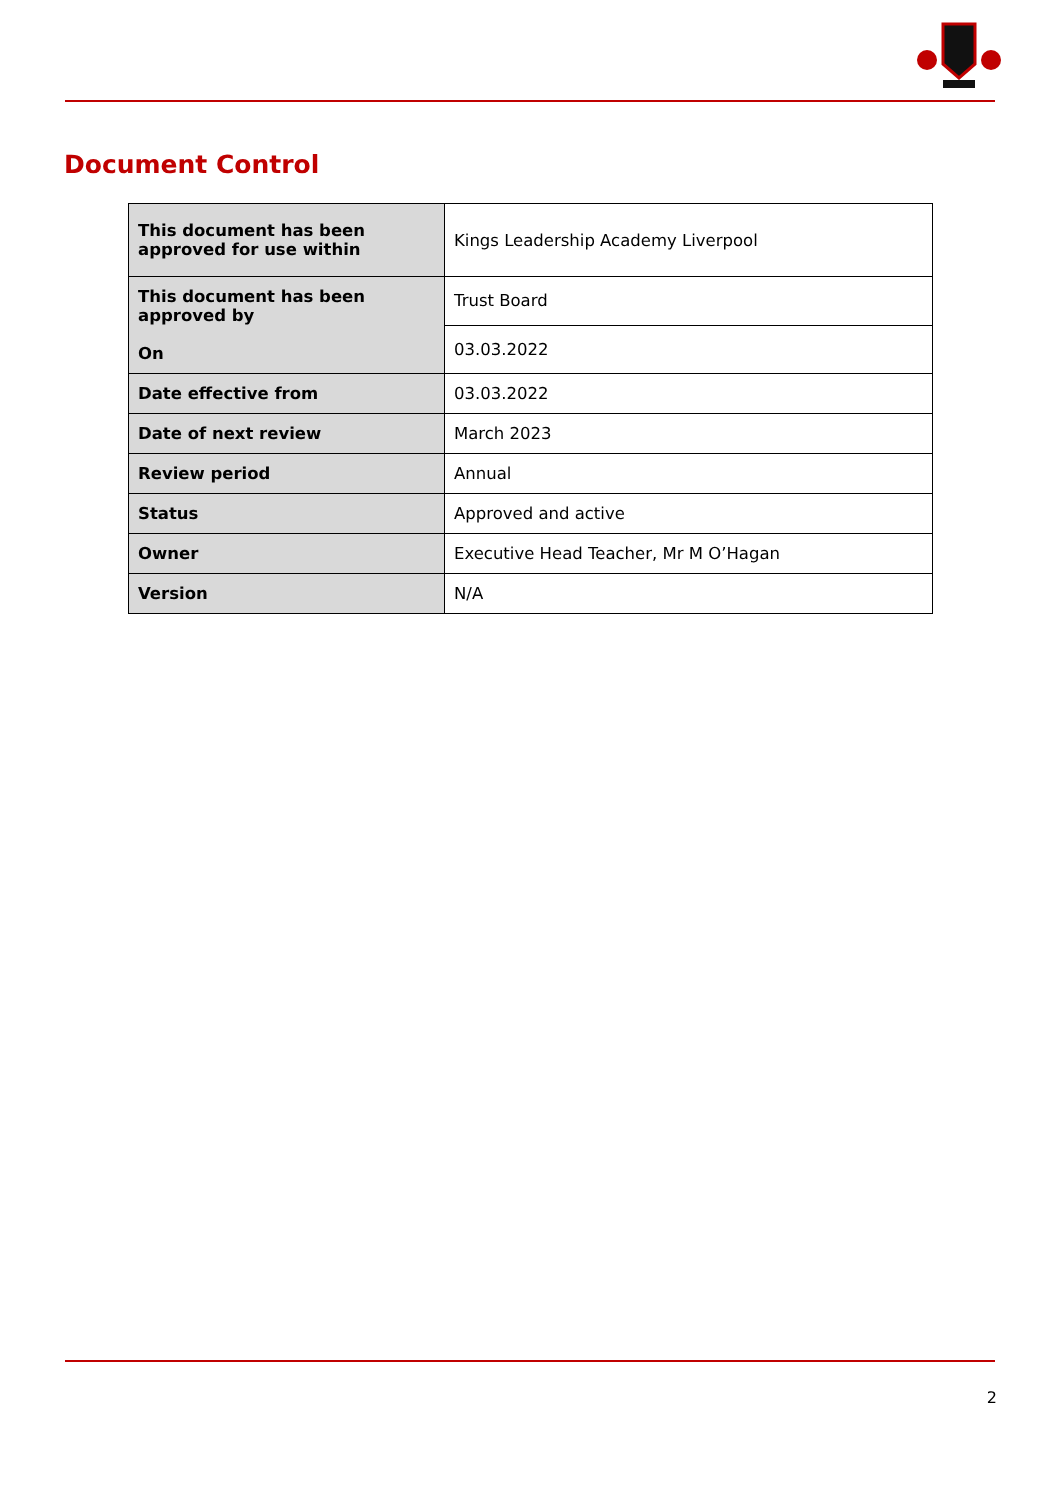Document Control
| This document has been approved for use within | Kings Leadership Academy Liverpool |
| This document has been approved by On | Trust Board |
| | 03.03.2022 |
| Date effective from | 03.03.2022 |
| Date of next review | March 2023 |
| Review period | Annual |
| Status | Approved and active |
| Owner | Executive Head Teacher, Mr M O’Hagan |
| Version | N/A |
2